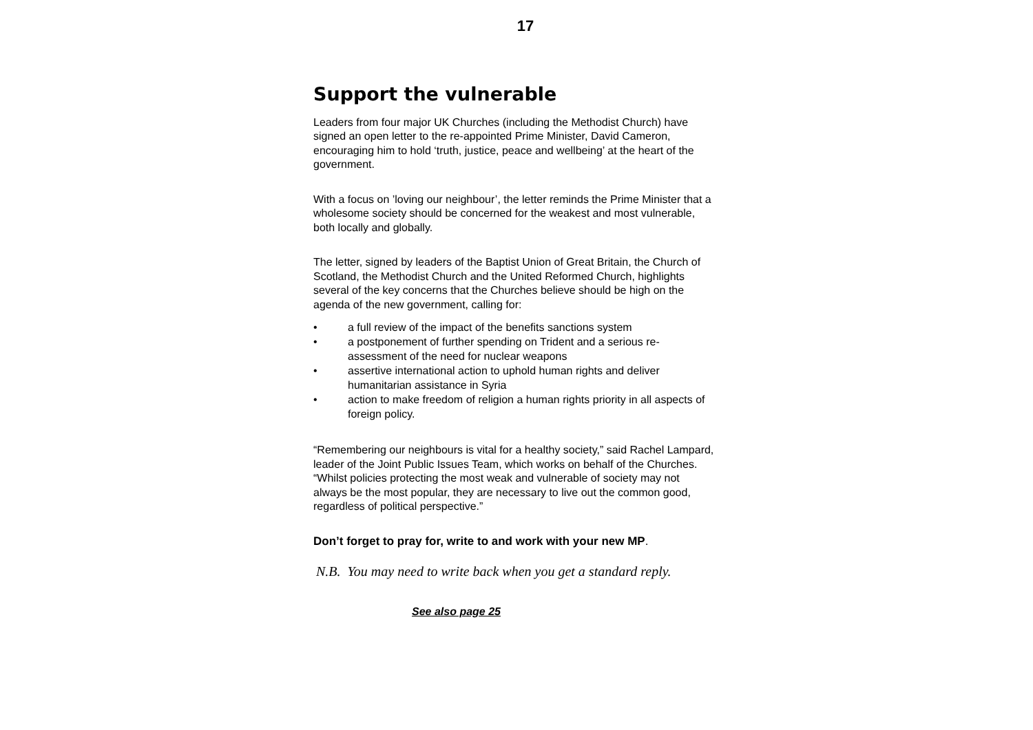17
Support the vulnerable
Leaders from four major UK Churches (including the Methodist Church) have signed an open letter to the re-appointed Prime Minister, David Cameron, encouraging him to hold ‘truth, justice, peace and wellbeing’ at the heart of the government.
With a focus on ’loving our neighbour’, the letter reminds the Prime Minister that a wholesome society should be concerned for the weakest and most vulnerable, both locally and globally.
The letter, signed by leaders of the Baptist Union of Great Britain, the Church of Scotland, the Methodist Church and the United Reformed Church, highlights several of the key concerns that the Churches believe should be high on the agenda of the new government, calling for:
• a full review of the impact of the benefits sanctions system
• a postponement of further spending on Trident and a serious re-assessment of the need for nuclear weapons
• assertive international action to uphold human rights and deliver humanitarian assistance in Syria
• action to make freedom of religion a human rights priority in all aspects of foreign policy.
“Remembering our neighbours is vital for a healthy society,” said Rachel Lampard, leader of the Joint Public Issues Team, which works on behalf of the Churches. “Whilst policies protecting the most weak and vulnerable of society may not always be the most popular, they are necessary to live out the common good, regardless of political perspective.”
Don’t forget to pray for, write to and work with your new MP.
N.B. You may need to write back when you get a standard reply.
See also page 25